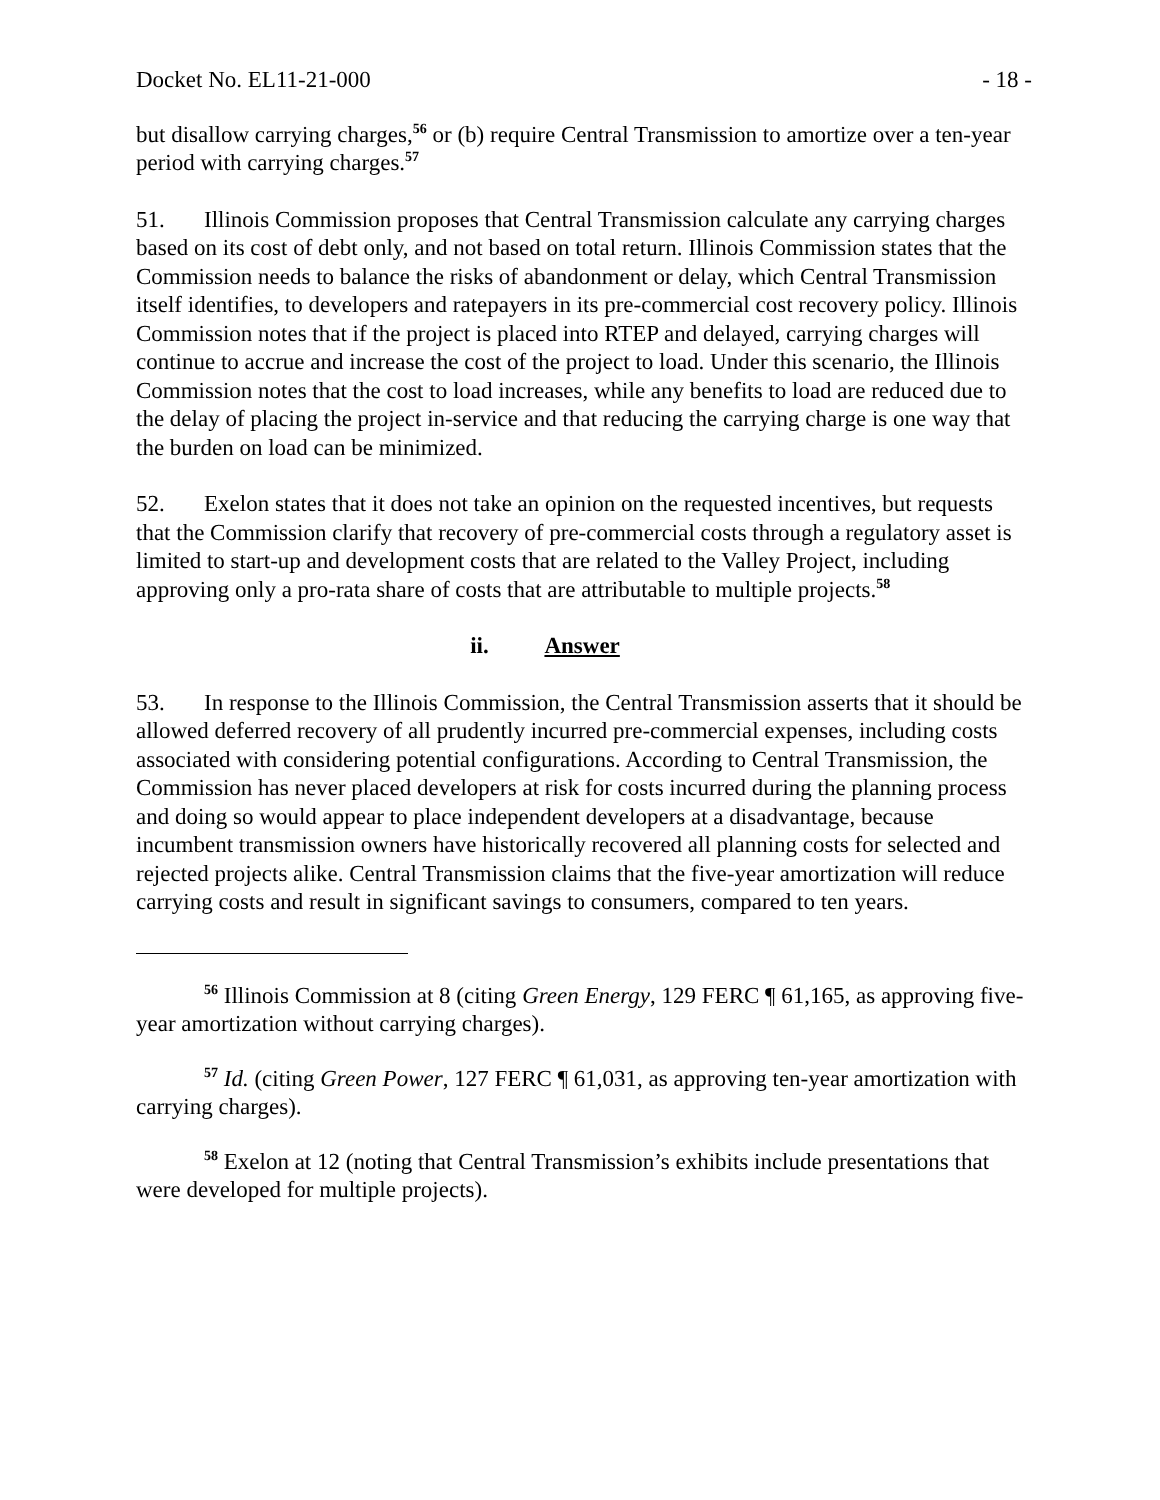Docket No. EL11-21-000 - 18 -
but disallow carrying charges,<sup>56</sup> or (b) require Central Transmission to amortize over a ten-year period with carrying charges.<sup>57</sup>
51. Illinois Commission proposes that Central Transmission calculate any carrying charges based on its cost of debt only, and not based on total return. Illinois Commission states that the Commission needs to balance the risks of abandonment or delay, which Central Transmission itself identifies, to developers and ratepayers in its pre-commercial cost recovery policy. Illinois Commission notes that if the project is placed into RTEP and delayed, carrying charges will continue to accrue and increase the cost of the project to load. Under this scenario, the Illinois Commission notes that the cost to load increases, while any benefits to load are reduced due to the delay of placing the project in-service and that reducing the carrying charge is one way that the burden on load can be minimized.
52. Exelon states that it does not take an opinion on the requested incentives, but requests that the Commission clarify that recovery of pre-commercial costs through a regulatory asset is limited to start-up and development costs that are related to the Valley Project, including approving only a pro-rata share of costs that are attributable to multiple projects.<sup>58</sup>
ii. Answer
53. In response to the Illinois Commission, the Central Transmission asserts that it should be allowed deferred recovery of all prudently incurred pre-commercial expenses, including costs associated with considering potential configurations. According to Central Transmission, the Commission has never placed developers at risk for costs incurred during the planning process and doing so would appear to place independent developers at a disadvantage, because incumbent transmission owners have historically recovered all planning costs for selected and rejected projects alike. Central Transmission claims that the five-year amortization will reduce carrying costs and result in significant savings to consumers, compared to ten years.
<sup>56</sup> Illinois Commission at 8 (citing Green Energy, 129 FERC ¶ 61,165, as approving five-year amortization without carrying charges).
<sup>57</sup> Id. (citing Green Power, 127 FERC ¶ 61,031, as approving ten-year amortization with carrying charges).
<sup>58</sup> Exelon at 12 (noting that Central Transmission’s exhibits include presentations that were developed for multiple projects).